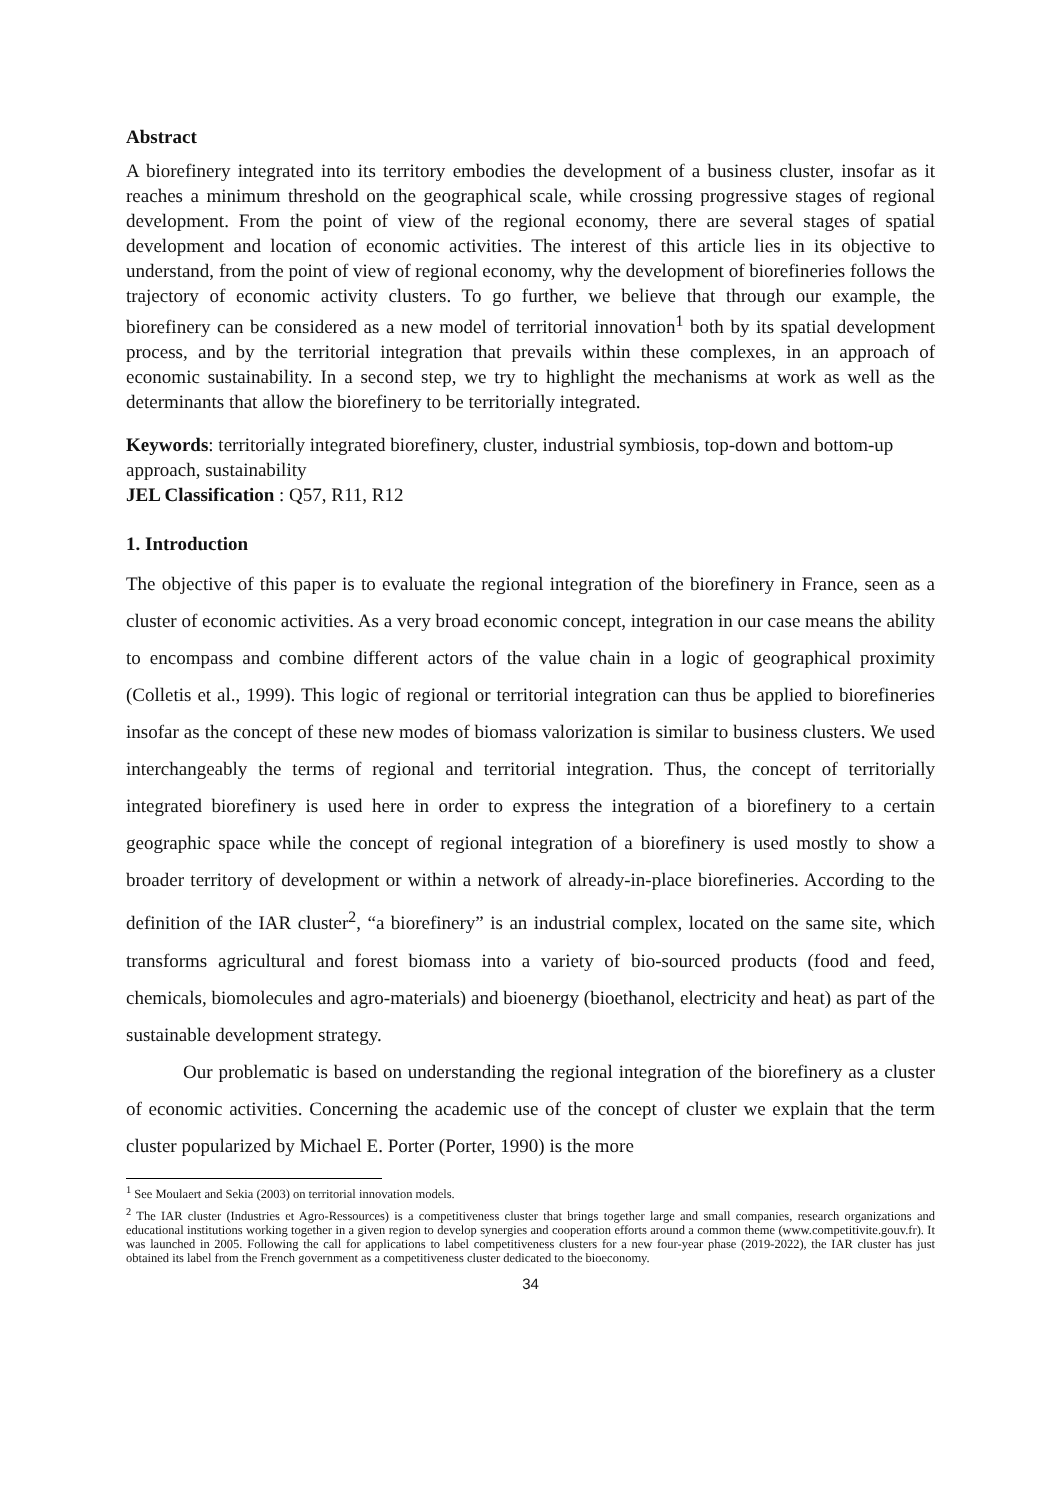Abstract
A biorefinery integrated into its territory embodies the development of a business cluster, insofar as it reaches a minimum threshold on the geographical scale, while crossing progressive stages of regional development. From the point of view of the regional economy, there are several stages of spatial development and location of economic activities. The interest of this article lies in its objective to understand, from the point of view of regional economy, why the development of biorefineries follows the trajectory of economic activity clusters. To go further, we believe that through our example, the biorefinery can be considered as a new model of territorial innovation<sup>1</sup> both by its spatial development process, and by the territorial integration that prevails within these complexes, in an approach of economic sustainability. In a second step, we try to highlight the mechanisms at work as well as the determinants that allow the biorefinery to be territorially integrated.
Keywords: territorially integrated biorefinery, cluster, industrial symbiosis, top-down and bottom-up approach, sustainability
JEL Classification : Q57, R11, R12
1. Introduction
The objective of this paper is to evaluate the regional integration of the biorefinery in France, seen as a cluster of economic activities. As a very broad economic concept, integration in our case means the ability to encompass and combine different actors of the value chain in a logic of geographical proximity (Colletis et al., 1999). This logic of regional or territorial integration can thus be applied to biorefineries insofar as the concept of these new modes of biomass valorization is similar to business clusters. We used interchangeably the terms of regional and territorial integration. Thus, the concept of territorially integrated biorefinery is used here in order to express the integration of a biorefinery to a certain geographic space while the concept of regional integration of a biorefinery is used mostly to show a broader territory of development or within a network of already-in-place biorefineries. According to the definition of the IAR cluster<sup>2</sup>, “a biorefinery” is an industrial complex, located on the same site, which transforms agricultural and forest biomass into a variety of bio-sourced products (food and feed, chemicals, biomolecules and agro-materials) and bioenergy (bioethanol, electricity and heat) as part of the sustainable development strategy.
Our problematic is based on understanding the regional integration of the biorefinery as a cluster of economic activities. Concerning the academic use of the concept of cluster we explain that the term cluster popularized by Michael E. Porter (Porter, 1990) is the more
<sup>1</sup> See Moulaert and Sekia (2003) on territorial innovation models.
<sup>2</sup> The IAR cluster (Industries et Agro-Ressources) is a competitiveness cluster that brings together large and small companies, research organizations and educational institutions working together in a given region to develop synergies and cooperation efforts around a common theme (www.competitivite.gouv.fr). It was launched in 2005. Following the call for applications to label competitiveness clusters for a new four-year phase (2019-2022), the IAR cluster has just obtained its label from the French government as a competitiveness cluster dedicated to the bioeconomy.
34